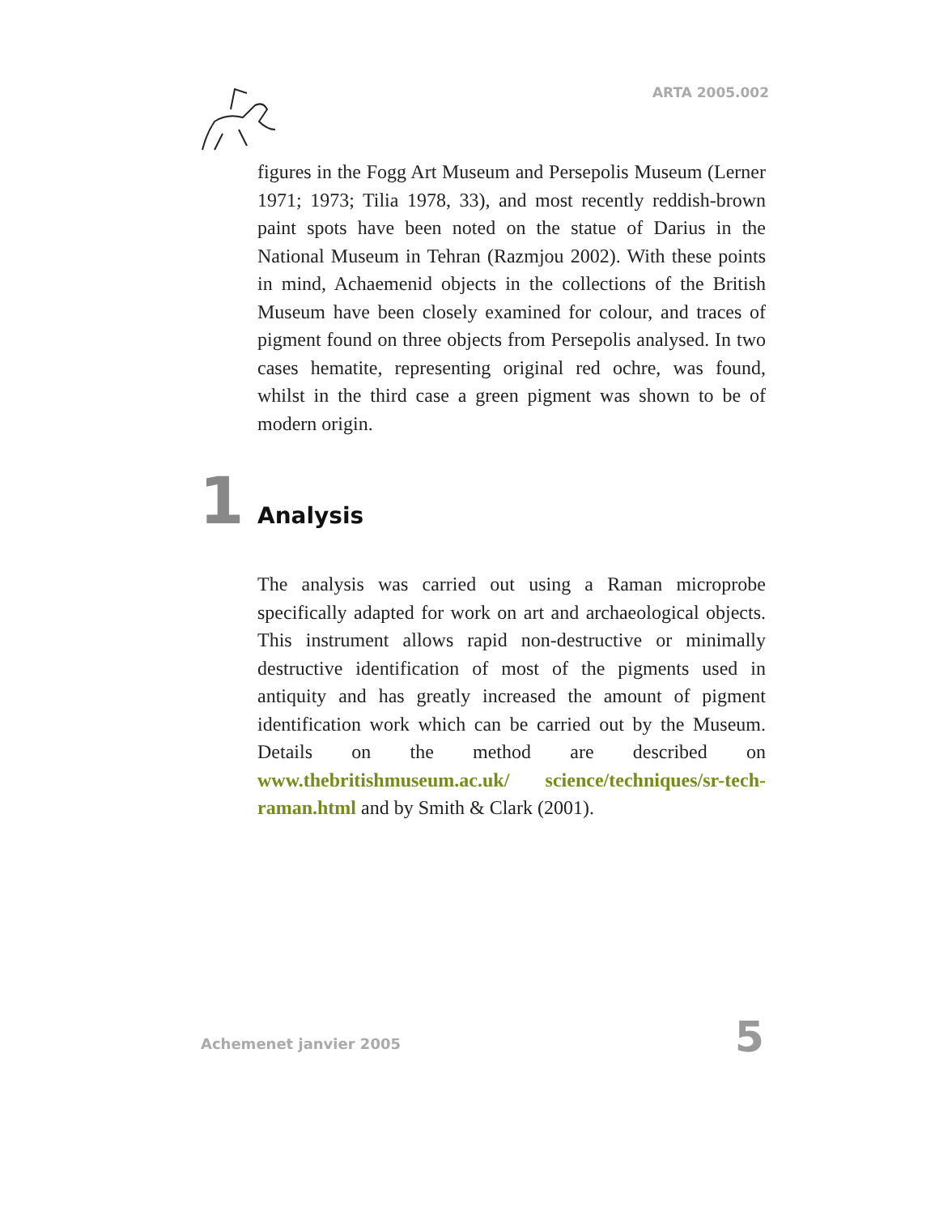ARTA 2005.002
figures in the Fogg Art Museum and Persepolis Museum (Lerner 1971; 1973; Tilia 1978, 33), and most recently reddish-brown paint spots have been noted on the statue of Darius in the National Museum in Tehran (Razmjou 2002). With these points in mind, Achaemenid objects in the collections of the British Museum have been closely examined for colour, and traces of pigment found on three objects from Persepolis analysed. In two cases hematite, representing original red ochre, was found, whilst in the third case a green pigment was shown to be of modern origin.
1
Analysis
The analysis was carried out using a Raman microprobe specifically adapted for work on art and archaeological objects. This instrument allows rapid non-destructive or minimally destructive identification of most of the pigments used in antiquity and has greatly increased the amount of pigment identification work which can be carried out by the Museum. Details on the method are described on www.thebritishmuseum.ac.uk/ science/techniques/sr-tech-raman.html and by Smith & Clark (2001).
Achemenet janvier 2005 5